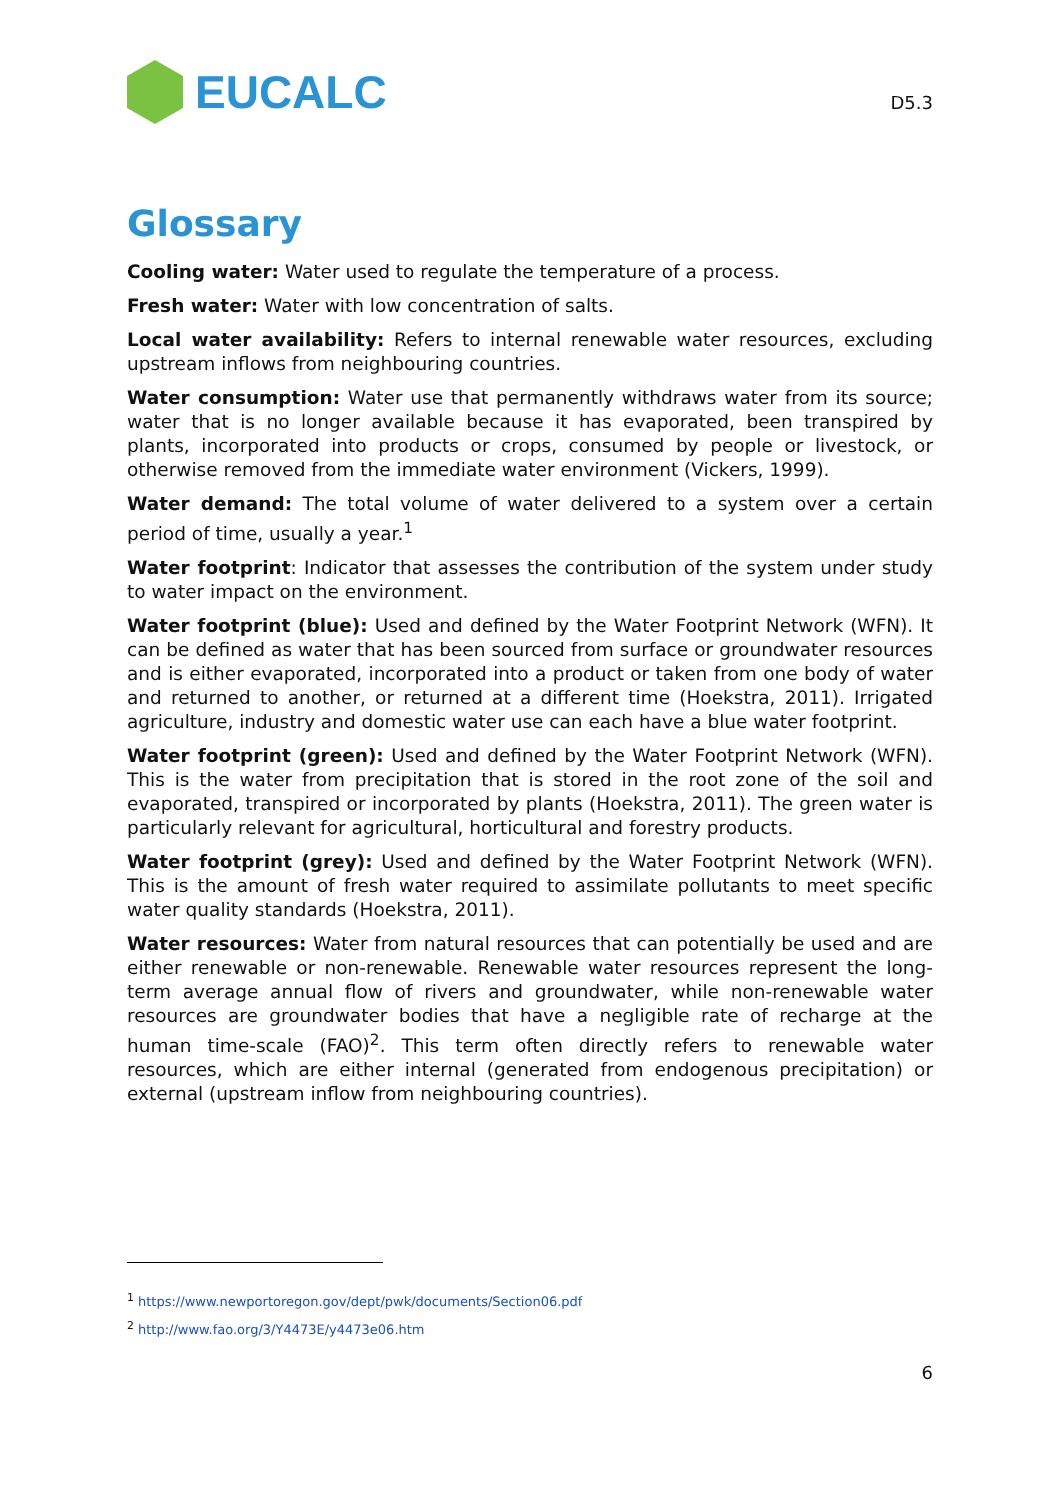EUCALC
D5.3
Glossary
Cooling water: Water used to regulate the temperature of a process.
Fresh water: Water with low concentration of salts.
Local water availability: Refers to internal renewable water resources, excluding upstream inflows from neighbouring countries.
Water consumption: Water use that permanently withdraws water from its source; water that is no longer available because it has evaporated, been transpired by plants, incorporated into products or crops, consumed by people or livestock, or otherwise removed from the immediate water environment (Vickers, 1999).
Water demand: The total volume of water delivered to a system over a certain period of time, usually a year.<sup>1</sup>
Water footprint: Indicator that assesses the contribution of the system under study to water impact on the environment.
Water footprint (blue): Used and defined by the Water Footprint Network (WFN). It can be defined as water that has been sourced from surface or groundwater resources and is either evaporated, incorporated into a product or taken from one body of water and returned to another, or returned at a different time (Hoekstra, 2011). Irrigated agriculture, industry and domestic water use can each have a blue water footprint.
Water footprint (green): Used and defined by the Water Footprint Network (WFN). This is the water from precipitation that is stored in the root zone of the soil and evaporated, transpired or incorporated by plants (Hoekstra, 2011). The green water is particularly relevant for agricultural, horticultural and forestry products.
Water footprint (grey): Used and defined by the Water Footprint Network (WFN). This is the amount of fresh water required to assimilate pollutants to meet specific water quality standards (Hoekstra, 2011).
Water resources: Water from natural resources that can potentially be used and are either renewable or non-renewable. Renewable water resources represent the long-term average annual flow of rivers and groundwater, while non-renewable water resources are groundwater bodies that have a negligible rate of recharge at the human time-scale (FAO)<sup>2</sup>. This term often directly refers to renewable water resources, which are either internal (generated from endogenous precipitation) or external (upstream inflow from neighbouring countries).
<sup>1</sup> https://www.newportoregon.gov/dept/pwk/documents/Section06.pdf
<sup>2</sup> http://www.fao.org/3/Y4473E/y4473e06.htm
6